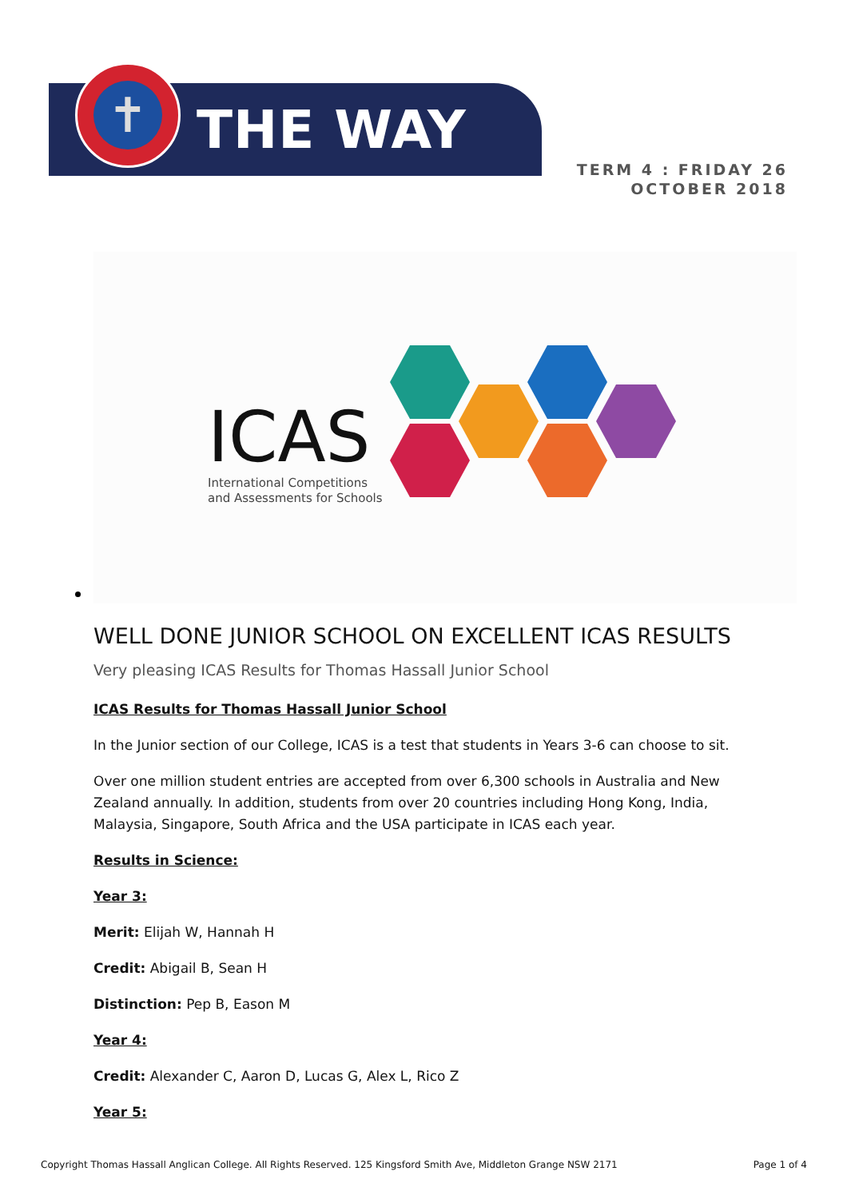✝
THE WAY
TERM 4 : FRIDAY 26
OCTOBER 2018
ICAS
International Competitions
and Assessments for Schools
WELL DONE JUNIOR SCHOOL ON EXCELLENT ICAS RESULTS
Very pleasing ICAS Results for Thomas Hassall Junior School
ICAS Results for Thomas Hassall Junior School
In the Junior section of our College, ICAS is a test that students in Years 3-6 can choose to sit.
Over one million student entries are accepted from over 6,300 schools in Australia and New Zealand annually. In addition, students from over 20 countries including Hong Kong, India, Malaysia, Singapore, South Africa and the USA participate in ICAS each year.
Results in Science:
Year 3:
Merit: Elijah W, Hannah H
Credit: Abigail B, Sean H
Distinction: Pep B, Eason M
Year 4:
Credit: Alexander C, Aaron D, Lucas G, Alex L, Rico Z
Year 5:
Copyright Thomas Hassall Anglican College. All Rights Reserved. 125 Kingsford Smith Ave, Middleton Grange NSW 2171 Page 1 of 4